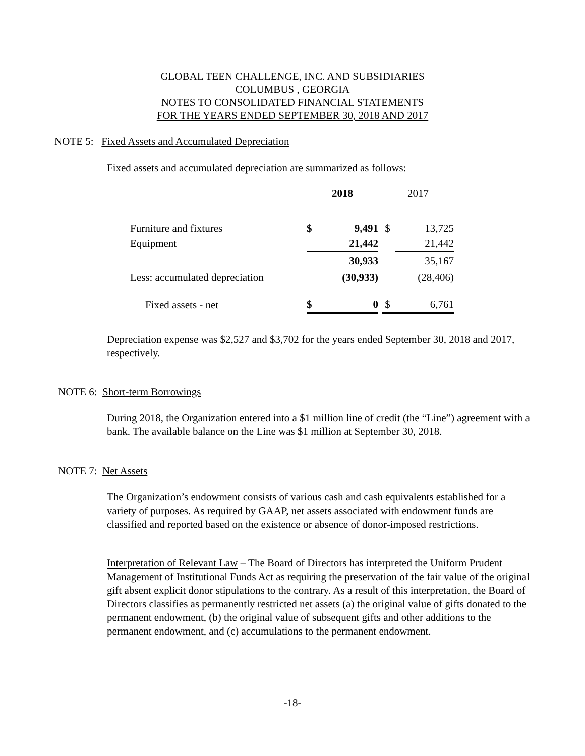GLOBAL TEEN CHALLENGE, INC. AND SUBSIDIARIES
COLUMBUS , GEORGIA
NOTES TO CONSOLIDATED FINANCIAL STATEMENTS
FOR THE YEARS ENDED SEPTEMBER 30, 2018 AND 2017
NOTE 5: Fixed Assets and Accumulated Depreciation
Fixed assets and accumulated depreciation are summarized as follows:
| | 2018 | | | 2017 | |
| Furniture and fixtures | $ | 9,491 | | $ | 13,725 |
| Equipment | | 21,442 | | | 21,442 |
| | | 30,933 | | | 35,167 |
| Less: accumulated depreciation | | (30,933) | | | (28,406) |
| Fixed assets - net | $ | 0 | | $ | 6,761 |
Depreciation expense was $2,527 and $3,702 for the years ended September 30, 2018 and 2017, respectively.
NOTE 6: Short-term Borrowings
During 2018, the Organization entered into a $1 million line of credit (the “Line”) agreement with a bank. The available balance on the Line was $1 million at September 30, 2018.
NOTE 7: Net Assets
The Organization’s endowment consists of various cash and cash equivalents established for a variety of purposes. As required by GAAP, net assets associated with endowment funds are classified and reported based on the existence or absence of donor-imposed restrictions.
Interpretation of Relevant Law – The Board of Directors has interpreted the Uniform Prudent Management of Institutional Funds Act as requiring the preservation of the fair value of the original gift absent explicit donor stipulations to the contrary. As a result of this interpretation, the Board of Directors classifies as permanently restricted net assets (a) the original value of gifts donated to the permanent endowment, (b) the original value of subsequent gifts and other additions to the permanent endowment, and (c) accumulations to the permanent endowment.
-18-